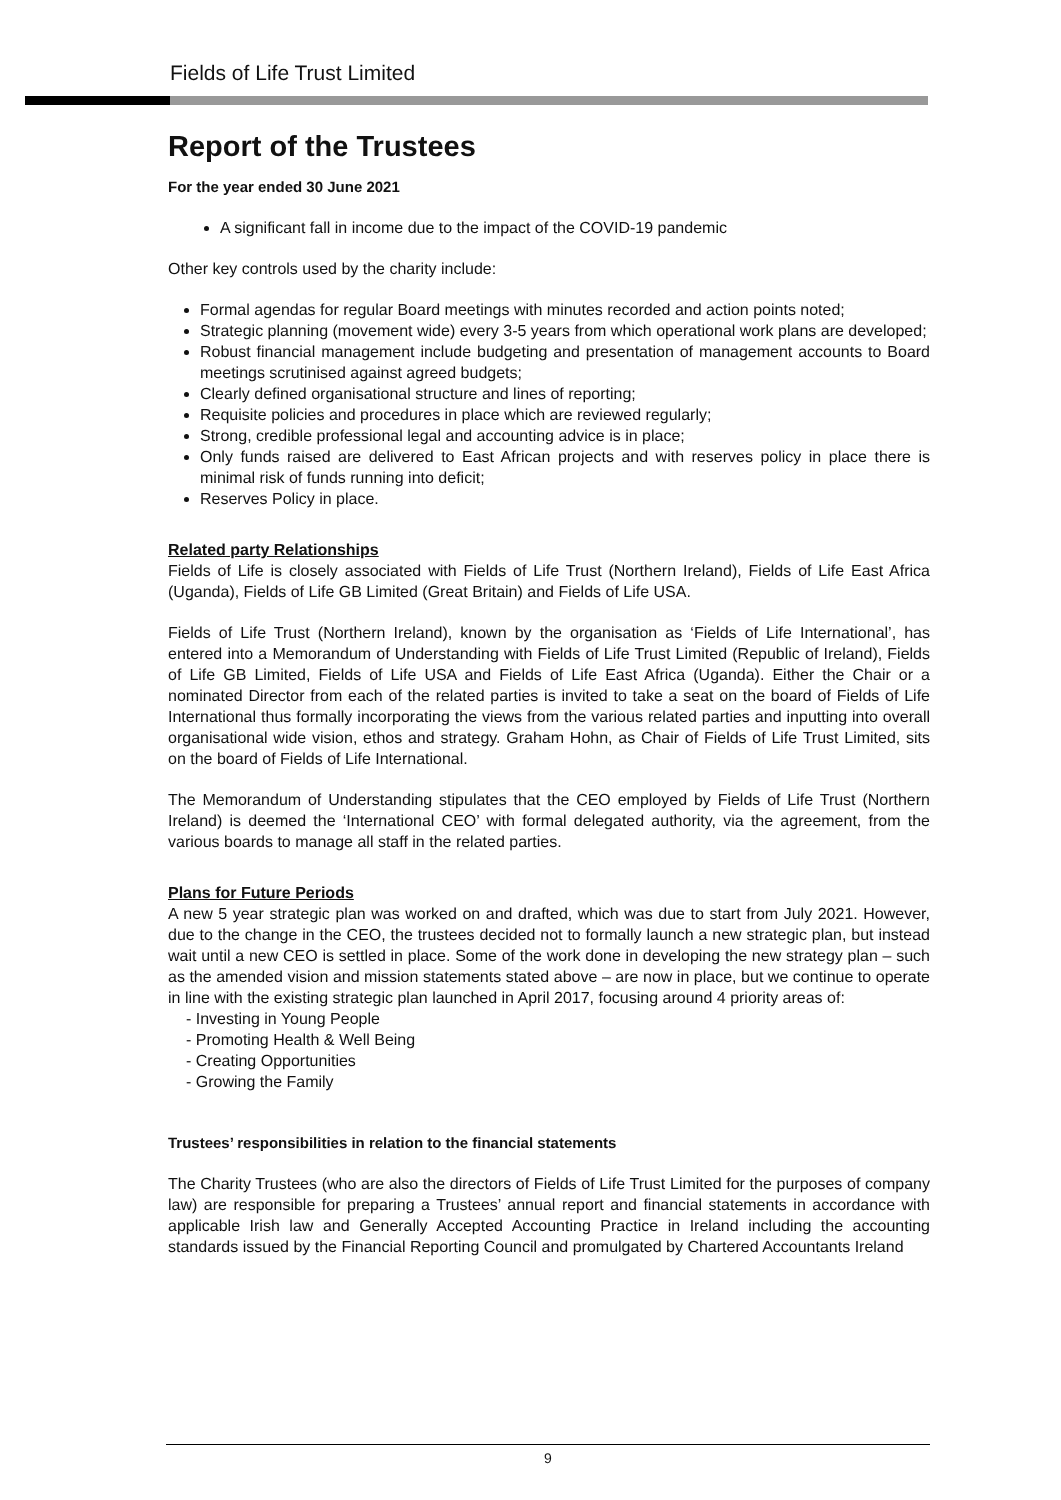Fields of Life Trust Limited
Report of the Trustees
For the year ended 30 June 2021
A significant fall in income due to the impact of the COVID-19 pandemic
Other key controls used by the charity include:
Formal agendas for regular Board meetings with minutes recorded and action points noted;
Strategic planning (movement wide) every 3-5 years from which operational work plans are developed;
Robust financial management include budgeting and presentation of management accounts to Board meetings scrutinised against agreed budgets;
Clearly defined organisational structure and lines of reporting;
Requisite policies and procedures in place which are reviewed regularly;
Strong, credible professional legal and accounting advice is in place;
Only funds raised are delivered to East African projects and with reserves policy in place there is minimal risk of funds running into deficit;
Reserves Policy in place.
Related party Relationships
Fields of Life is closely associated with Fields of Life Trust (Northern Ireland), Fields of Life East Africa (Uganda), Fields of Life GB Limited (Great Britain) and Fields of Life USA.
Fields of Life Trust (Northern Ireland), known by the organisation as ‘Fields of Life International’, has entered into a Memorandum of Understanding with Fields of Life Trust Limited (Republic of Ireland), Fields of Life GB Limited, Fields of Life USA and Fields of Life East Africa (Uganda). Either the Chair or a nominated Director from each of the related parties is invited to take a seat on the board of Fields of Life International thus formally incorporating the views from the various related parties and inputting into overall organisational wide vision, ethos and strategy. Graham Hohn, as Chair of Fields of Life Trust Limited, sits on the board of Fields of Life International.
The Memorandum of Understanding stipulates that the CEO employed by Fields of Life Trust (Northern Ireland) is deemed the ‘International CEO’ with formal delegated authority, via the agreement, from the various boards to manage all staff in the related parties.
Plans for Future Periods
A new 5 year strategic plan was worked on and drafted, which was due to start from July 2021. However, due to the change in the CEO, the trustees decided not to formally launch a new strategic plan, but instead wait until a new CEO is settled in place. Some of the work done in developing the new strategy plan – such as the amended vision and mission statements stated above – are now in place, but we continue to operate in line with the existing strategic plan launched in April 2017, focusing around 4 priority areas of:
- Investing in Young People
- Promoting Health & Well Being
- Creating Opportunities
- Growing the Family
Trustees’ responsibilities in relation to the financial statements
The Charity Trustees (who are also the directors of Fields of Life Trust Limited for the purposes of company law) are responsible for preparing a Trustees’ annual report and financial statements in accordance with applicable Irish law and Generally Accepted Accounting Practice in Ireland including the accounting standards issued by the Financial Reporting Council and promulgated by Chartered Accountants Ireland
9